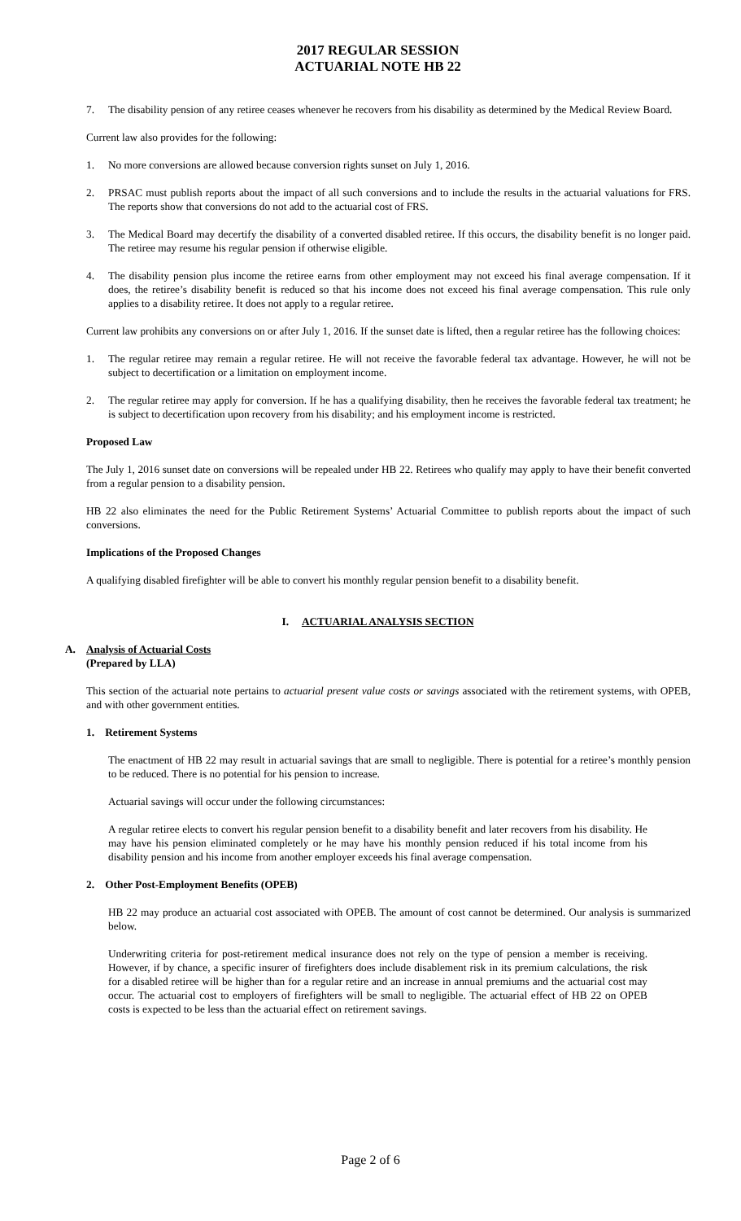2017 REGULAR SESSION
ACTUARIAL NOTE HB 22
7. The disability pension of any retiree ceases whenever he recovers from his disability as determined by the Medical Review Board.
Current law also provides for the following:
1. No more conversions are allowed because conversion rights sunset on July 1, 2016.
2. PRSAC must publish reports about the impact of all such conversions and to include the results in the actuarial valuations for FRS. The reports show that conversions do not add to the actuarial cost of FRS.
3. The Medical Board may decertify the disability of a converted disabled retiree. If this occurs, the disability benefit is no longer paid. The retiree may resume his regular pension if otherwise eligible.
4. The disability pension plus income the retiree earns from other employment may not exceed his final average compensation. If it does, the retiree’s disability benefit is reduced so that his income does not exceed his final average compensation. This rule only applies to a disability retiree. It does not apply to a regular retiree.
Current law prohibits any conversions on or after July 1, 2016. If the sunset date is lifted, then a regular retiree has the following choices:
1. The regular retiree may remain a regular retiree. He will not receive the favorable federal tax advantage. However, he will not be subject to decertification or a limitation on employment income.
2. The regular retiree may apply for conversion. If he has a qualifying disability, then he receives the favorable federal tax treatment; he is subject to decertification upon recovery from his disability; and his employment income is restricted.
Proposed Law
The July 1, 2016 sunset date on conversions will be repealed under HB 22. Retirees who qualify may apply to have their benefit converted from a regular pension to a disability pension.
HB 22 also eliminates the need for the Public Retirement Systems’ Actuarial Committee to publish reports about the impact of such conversions.
Implications of the Proposed Changes
A qualifying disabled firefighter will be able to convert his monthly regular pension benefit to a disability benefit.
I. ACTUARIAL ANALYSIS SECTION
A. Analysis of Actuarial Costs
(Prepared by LLA)
This section of the actuarial note pertains to actuarial present value costs or savings associated with the retirement systems, with OPEB, and with other government entities.
1. Retirement Systems
The enactment of HB 22 may result in actuarial savings that are small to negligible. There is potential for a retiree’s monthly pension to be reduced. There is no potential for his pension to increase.
Actuarial savings will occur under the following circumstances:
A regular retiree elects to convert his regular pension benefit to a disability benefit and later recovers from his disability. He may have his pension eliminated completely or he may have his monthly pension reduced if his total income from his disability pension and his income from another employer exceeds his final average compensation.
2. Other Post-Employment Benefits (OPEB)
HB 22 may produce an actuarial cost associated with OPEB. The amount of cost cannot be determined. Our analysis is summarized below.
Underwriting criteria for post-retirement medical insurance does not rely on the type of pension a member is receiving. However, if by chance, a specific insurer of firefighters does include disablement risk in its premium calculations, the risk for a disabled retiree will be higher than for a regular retire and an increase in annual premiums and the actuarial cost may occur. The actuarial cost to employers of firefighters will be small to negligible. The actuarial effect of HB 22 on OPEB costs is expected to be less than the actuarial effect on retirement savings.
Page 2 of 6